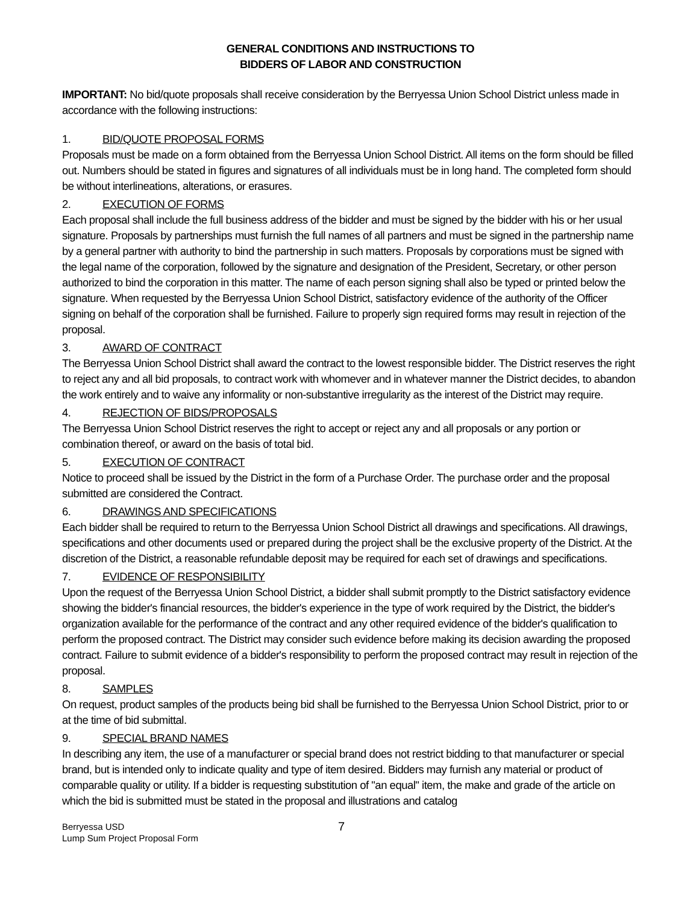GENERAL CONDITIONS AND INSTRUCTIONS TO
BIDDERS OF LABOR AND CONSTRUCTION
IMPORTANT: No bid/quote proposals shall receive consideration by the Berryessa Union School District unless made in accordance with the following instructions:
1. BID/QUOTE PROPOSAL FORMS
Proposals must be made on a form obtained from the Berryessa Union School District. All items on the form should be filled out. Numbers should be stated in figures and signatures of all individuals must be in long hand. The completed form should be without interlineations, alterations, or erasures.
2. EXECUTION OF FORMS
Each proposal shall include the full business address of the bidder and must be signed by the bidder with his or her usual signature. Proposals by partnerships must furnish the full names of all partners and must be signed in the partnership name by a general partner with authority to bind the partnership in such matters. Proposals by corporations must be signed with the legal name of the corporation, followed by the signature and designation of the President, Secretary, or other person authorized to bind the corporation in this matter. The name of each person signing shall also be typed or printed below the signature. When requested by the Berryessa Union School District, satisfactory evidence of the authority of the Officer signing on behalf of the corporation shall be furnished. Failure to properly sign required forms may result in rejection of the proposal.
3. AWARD OF CONTRACT
The Berryessa Union School District shall award the contract to the lowest responsible bidder. The District reserves the right to reject any and all bid proposals, to contract work with whomever and in whatever manner the District decides, to abandon the work entirely and to waive any informality or non-substantive irregularity as the interest of the District may require.
4. REJECTION OF BIDS/PROPOSALS
The Berryessa Union School District reserves the right to accept or reject any and all proposals or any portion or combination thereof, or award on the basis of total bid.
5. EXECUTION OF CONTRACT
Notice to proceed shall be issued by the District in the form of a Purchase Order. The purchase order and the proposal submitted are considered the Contract.
6. DRAWINGS AND SPECIFICATIONS
Each bidder shall be required to return to the Berryessa Union School District all drawings and specifications. All drawings, specifications and other documents used or prepared during the project shall be the exclusive property of the District. At the discretion of the District, a reasonable refundable deposit may be required for each set of drawings and specifications.
7. EVIDENCE OF RESPONSIBILITY
Upon the request of the Berryessa Union School District, a bidder shall submit promptly to the District satisfactory evidence showing the bidder's financial resources, the bidder's experience in the type of work required by the District, the bidder's organization available for the performance of the contract and any other required evidence of the bidder's qualification to perform the proposed contract. The District may consider such evidence before making its decision awarding the proposed contract. Failure to submit evidence of a bidder's responsibility to perform the proposed contract may result in rejection of the proposal.
8. SAMPLES
On request, product samples of the products being bid shall be furnished to the Berryessa Union School District, prior to or at the time of bid submittal.
9. SPECIAL BRAND NAMES
In describing any item, the use of a manufacturer or special brand does not restrict bidding to that manufacturer or special brand, but is intended only to indicate quality and type of item desired. Bidders may furnish any material or product of comparable quality or utility. If a bidder is requesting substitution of "an equal" item, the make and grade of the article on which the bid is submitted must be stated in the proposal and illustrations and catalog
Berryessa USD
Lump Sum Project Proposal Form
7